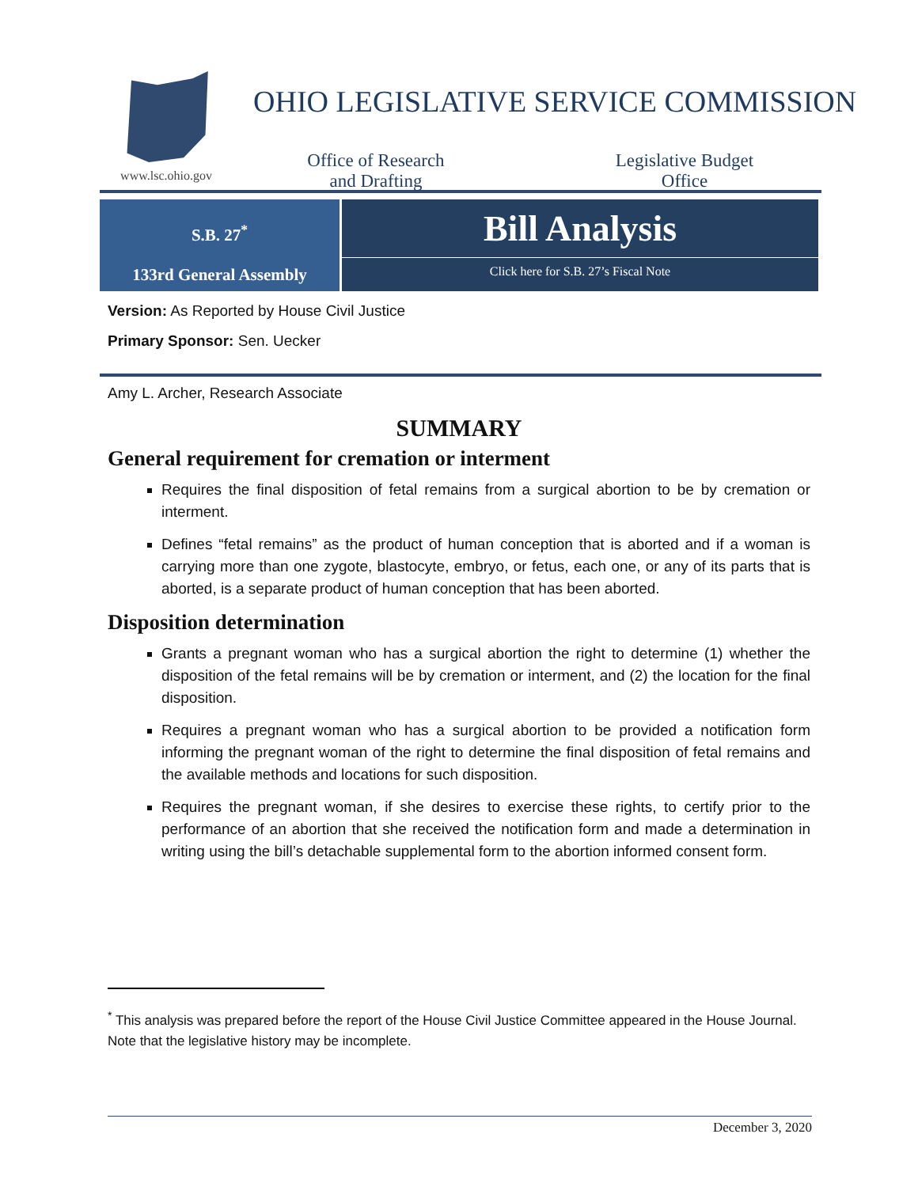www.lsc.ohio.gov
OHIO LEGISLATIVE SERVICE COMMISSION
Office of Research
and Drafting
Legislative Budget
Office
S.B. 27<sup>*</sup>
133rd General Assembly
Bill Analysis
Click here for S.B. 27’s Fiscal Note
Version: As Reported by House Civil Justice
Primary Sponsor: Sen. Uecker
Amy L. Archer, Research Associate
SUMMARY
General requirement for cremation or interment
Requires the final disposition of fetal remains from a surgical abortion to be by cremation or interment.
Defines “fetal remains” as the product of human conception that is aborted and if a woman is carrying more than one zygote, blastocyte, embryo, or fetus, each one, or any of its parts that is aborted, is a separate product of human conception that has been aborted.
Disposition determination
Grants a pregnant woman who has a surgical abortion the right to determine (1) whether the disposition of the fetal remains will be by cremation or interment, and (2) the location for the final disposition.
Requires a pregnant woman who has a surgical abortion to be provided a notification form informing the pregnant woman of the right to determine the final disposition of fetal remains and the available methods and locations for such disposition.
Requires the pregnant woman, if she desires to exercise these rights, to certify prior to the performance of an abortion that she received the notification form and made a determination in writing using the bill’s detachable supplemental form to the abortion informed consent form.
<sup>*</sup> This analysis was prepared before the report of the House Civil Justice Committee appeared in the House Journal. Note that the legislative history may be incomplete.
December 3, 2020